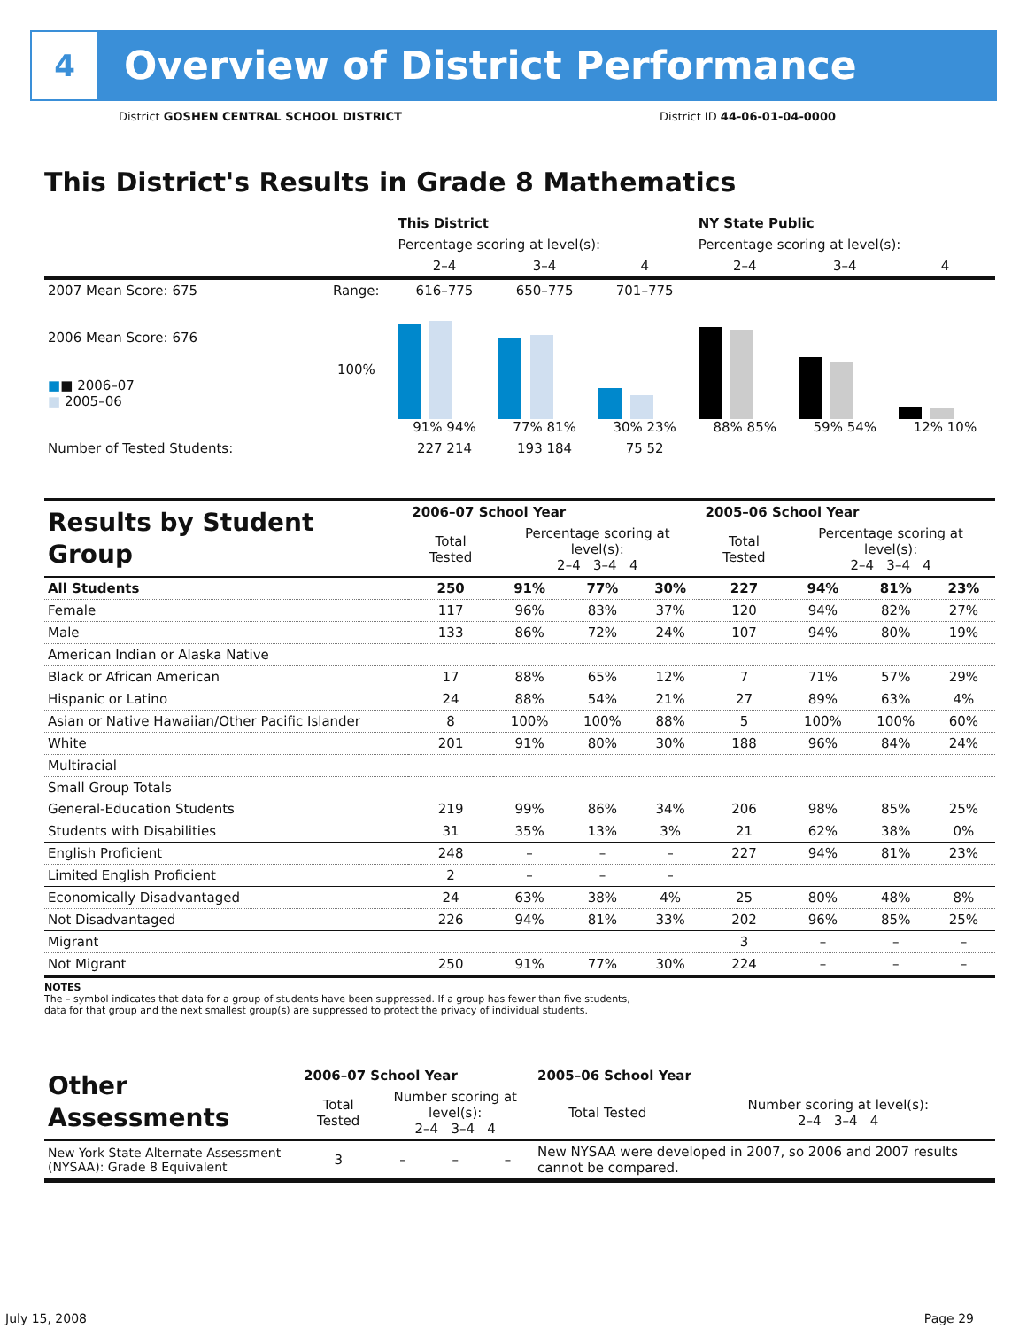4
Overview of District Performance
District GOSHEN CENTRAL SCHOOL DISTRICT District ID 44-06-01-04-0000
This District's Results in Grade 8 Mathematics
| | | This District | | | NY State Public | | |
| --- | --- | --- | --- | --- | --- | --- | --- |
| | | Percentage scoring at level(s): | | | Percentage scoring at level(s): | | |
| | | 2–4 | 3–4 | 4 | 2–4 | 3–4 | 4 |
| 2007 Mean Score: 675 | Range: | 616–775 | 650–775 | 701–775 | | | |
| 2006 Mean Score: 676 ■ ■ 2006–07 ■ 2005–06 | 100% | 91% 94% | 77% 81% | 30% 23% | 88% 85% | 59% 54% | 12% 10% |
| Number of Tested Students: | | 227 214 | 193 184 | 75 52 | | | |
| Results by Student Group | 2006–07 School Year | | | | 2005–06 School Year | | | |
| --- | --- | --- | --- | --- | --- | --- | --- | --- |
| | Total Tested | Percentage scoring at level(s): 2–4 3–4 4 | | | Total Tested | Percentage scoring at level(s): 2–4 3–4 4 | | |
| All Students | 250 | 91% | 77% | 30% | 227 | 94% | 81% | 23% |
| Female | 117 | 96% | 83% | 37% | 120 | 94% | 82% | 27% |
| Male | 133 | 86% | 72% | 24% | 107 | 94% | 80% | 19% |
| American Indian or Alaska Native | | | | | | | | |
| Black or African American | 17 | 88% | 65% | 12% | 7 | 71% | 57% | 29% |
| Hispanic or Latino | 24 | 88% | 54% | 21% | 27 | 89% | 63% | 4% |
| Asian or Native Hawaiian/Other Pacific Islander | 8 | 100% | 100% | 88% | 5 | 100% | 100% | 60% |
| White | 201 | 91% | 80% | 30% | 188 | 96% | 84% | 24% |
| Multiracial | | | | | | | | |
| Small Group Totals | | | | | | | | |
| General-Education Students | 219 | 99% | 86% | 34% | 206 | 98% | 85% | 25% |
| Students with Disabilities | 31 | 35% | 13% | 3% | 21 | 62% | 38% | 0% |
| English Proficient | 248 | – | – | – | 227 | 94% | 81% | 23% |
| Limited English Proficient | 2 | – | – | – | | | | |
| Economically Disadvantaged | 24 | 63% | 38% | 4% | 25 | 80% | 48% | 8% |
| Not Disadvantaged | 226 | 94% | 81% | 33% | 202 | 96% | 85% | 25% |
| Migrant | | | | | 3 | – | – | – |
| Not Migrant | 250 | 91% | 77% | 30% | 224 | – | – | – |
NOTES
The – symbol indicates that data for a group of students have been suppressed. If a group has fewer than five students,
data for that group and the next smallest group(s) are suppressed to protect the privacy of individual students.
| Other Assessments | 2006–07 School Year | | | | 2005–06 School Year | |
| --- | --- | --- | --- | --- | --- | --- |
| | Total Tested | Number scoring at level(s): 2–4 3–4 4 | | | Total Tested | Number scoring at level(s): 2–4 3–4 4 |
| New York State Alternate Assessment (NYSAA): Grade 8 Equivalent | 3 | – | – | – | New NYSAA were developed in 2007, so 2006 and 2007 results cannot be compared. | |
July 15, 2008 Page 29